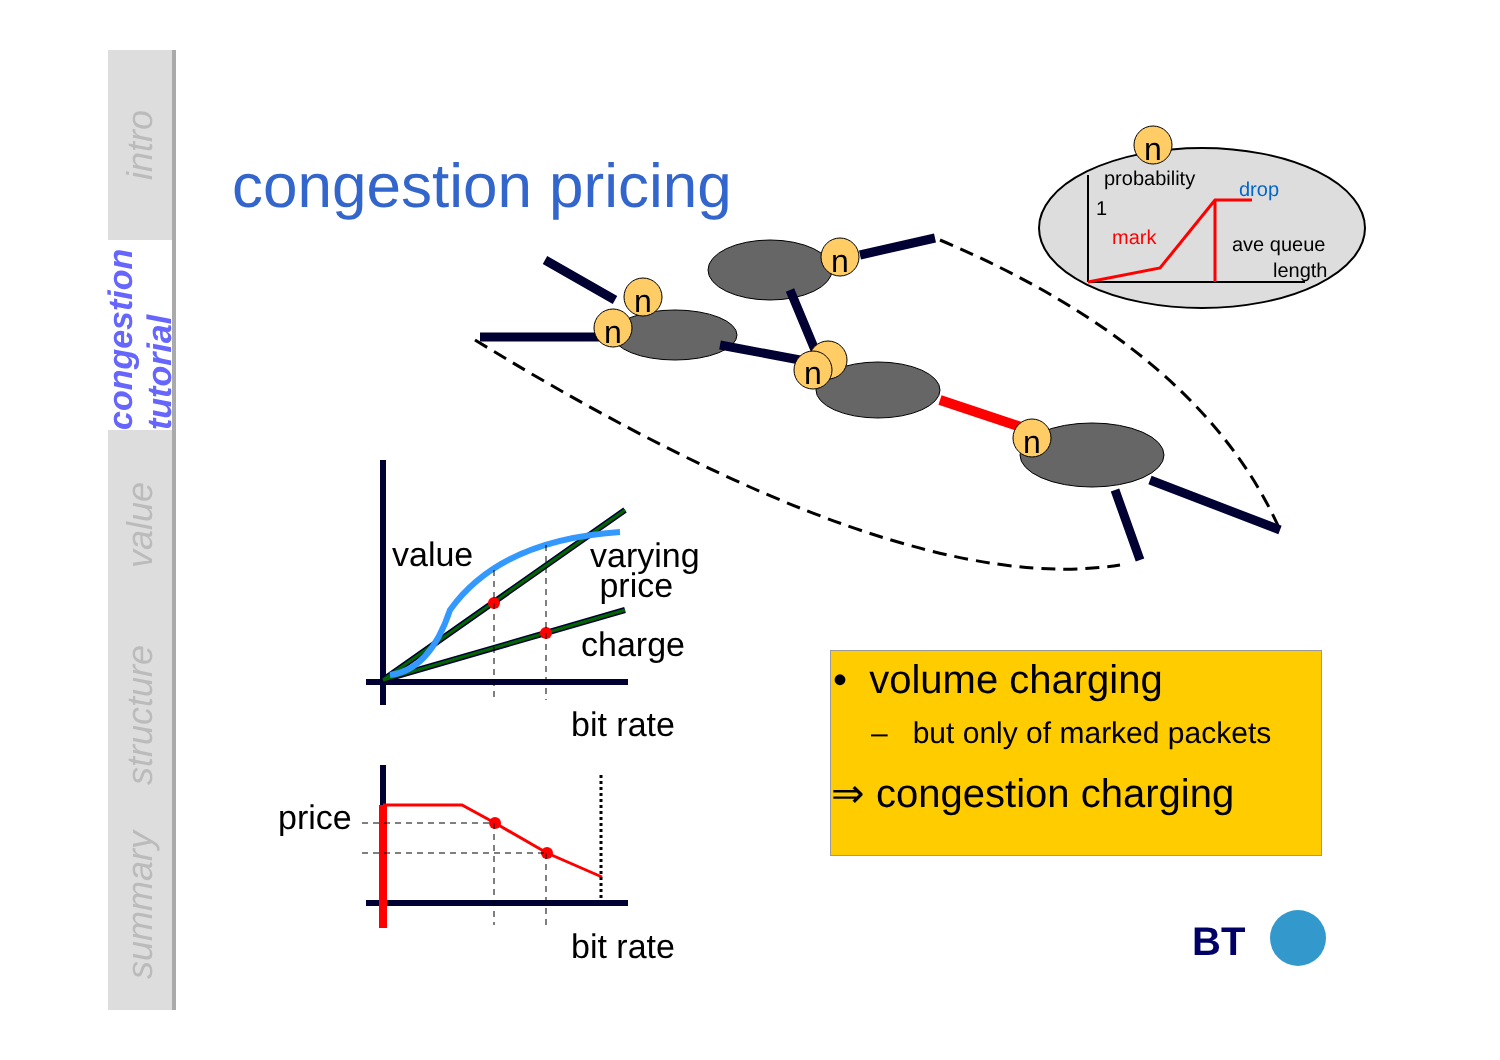intro
congestion tutorial
value
structure
summary
congestion pricing
n
n
n
n
n
n
probability
drop
1
mark
ave queue
length
BT
value
varying
price
charge
bit rate
price
bit rate
• volume charging
– but only of marked packets
⇒ congestion charging